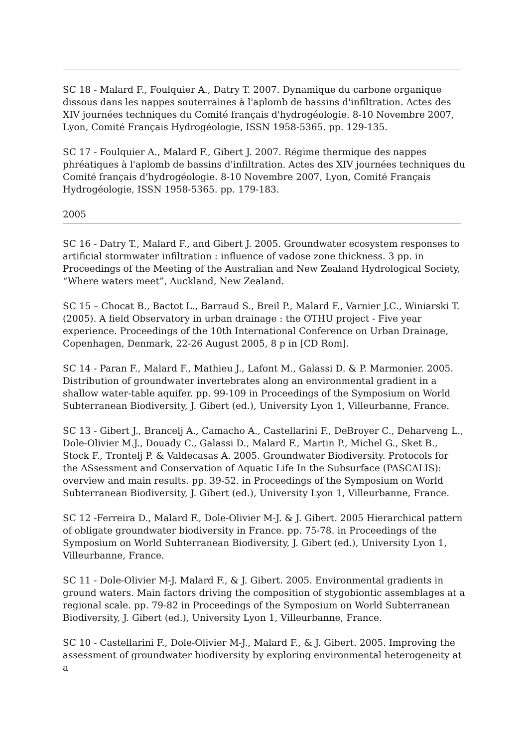SC 18 - Malard F., Foulquier A., Datry T. 2007. Dynamique du carbone organique dissous dans les nappes souterraines à l'aplomb de bassins d'infiltration. Actes des XIV journées techniques du Comité français d'hydrogéologie. 8-10 Novembre 2007, Lyon, Comité Français Hydrogéologie, ISSN 1958-5365. pp. 129-135.
SC 17 - Foulquier A., Malard F., Gibert J. 2007. Régime thermique des nappes phréatiques à l'aplomb de bassins d'infiltration. Actes des XIV journées techniques du Comité français d'hydrogéologie. 8-10 Novembre 2007, Lyon, Comité Français Hydrogéologie, ISSN 1958-5365. pp. 179-183.
2005
SC 16 - Datry T., Malard F., and Gibert J. 2005. Groundwater ecosystem responses to artificial stormwater infiltration : influence of vadose zone thickness. 3 pp. in Proceedings of the Meeting of the Australian and New Zealand Hydrological Society, “Where waters meet”, Auckland, New Zealand.
SC 15 – Chocat B., Bactot L., Barraud S., Breil P., Malard F., Varnier J.C., Winiarski T. (2005). A field Observatory in urban drainage : the OTHU project - Five year experience. Proceedings of the 10th International Conference on Urban Drainage, Copenhagen, Denmark, 22-26 August 2005, 8 p in [CD Rom].
SC 14 - Paran F., Malard F., Mathieu J., Lafont M., Galassi D. & P. Marmonier. 2005. Distribution of groundwater invertebrates along an environmental gradient in a shallow water-table aquifer. pp. 99-109 in Proceedings of the Symposium on World Subterranean Biodiversity, J. Gibert (ed.), University Lyon 1, Villeurbanne, France.
SC 13 - Gibert J., Brancelj A., Camacho A., Castellarini F., DeBroyer C., Deharveng L., Dole-Olivier M.J., Douady C., Galassi D., Malard F., Martin P., Michel G., Sket B., Stock F., Trontelj P. & Valdecasas A. 2005. Groundwater Biodiversity. Protocols for the ASsessment and Conservation of Aquatic Life In the Subsurface (PASCALIS): overview and main results. pp. 39-52. in Proceedings of the Symposium on World Subterranean Biodiversity, J. Gibert (ed.), University Lyon 1, Villeurbanne, France.
SC 12 -Ferreira D., Malard F., Dole-Olivier M-J. & J. Gibert. 2005 Hierarchical pattern of obligate groundwater biodiversity in France. pp. 75-78. in Proceedings of the Symposium on World Subterranean Biodiversity, J. Gibert (ed.), University Lyon 1, Villeurbanne, France.
SC 11 - Dole-Olivier M-J. Malard F., & J. Gibert. 2005. Environmental gradients in ground waters. Main factors driving the composition of stygobiontic assemblages at a regional scale. pp. 79-82 in Proceedings of the Symposium on World Subterranean Biodiversity, J. Gibert (ed.), University Lyon 1, Villeurbanne, France.
SC 10 - Castellarini F., Dole-Olivier M-J., Malard F., & J. Gibert. 2005. Improving the assessment of groundwater biodiversity by exploring environmental heterogeneity at a